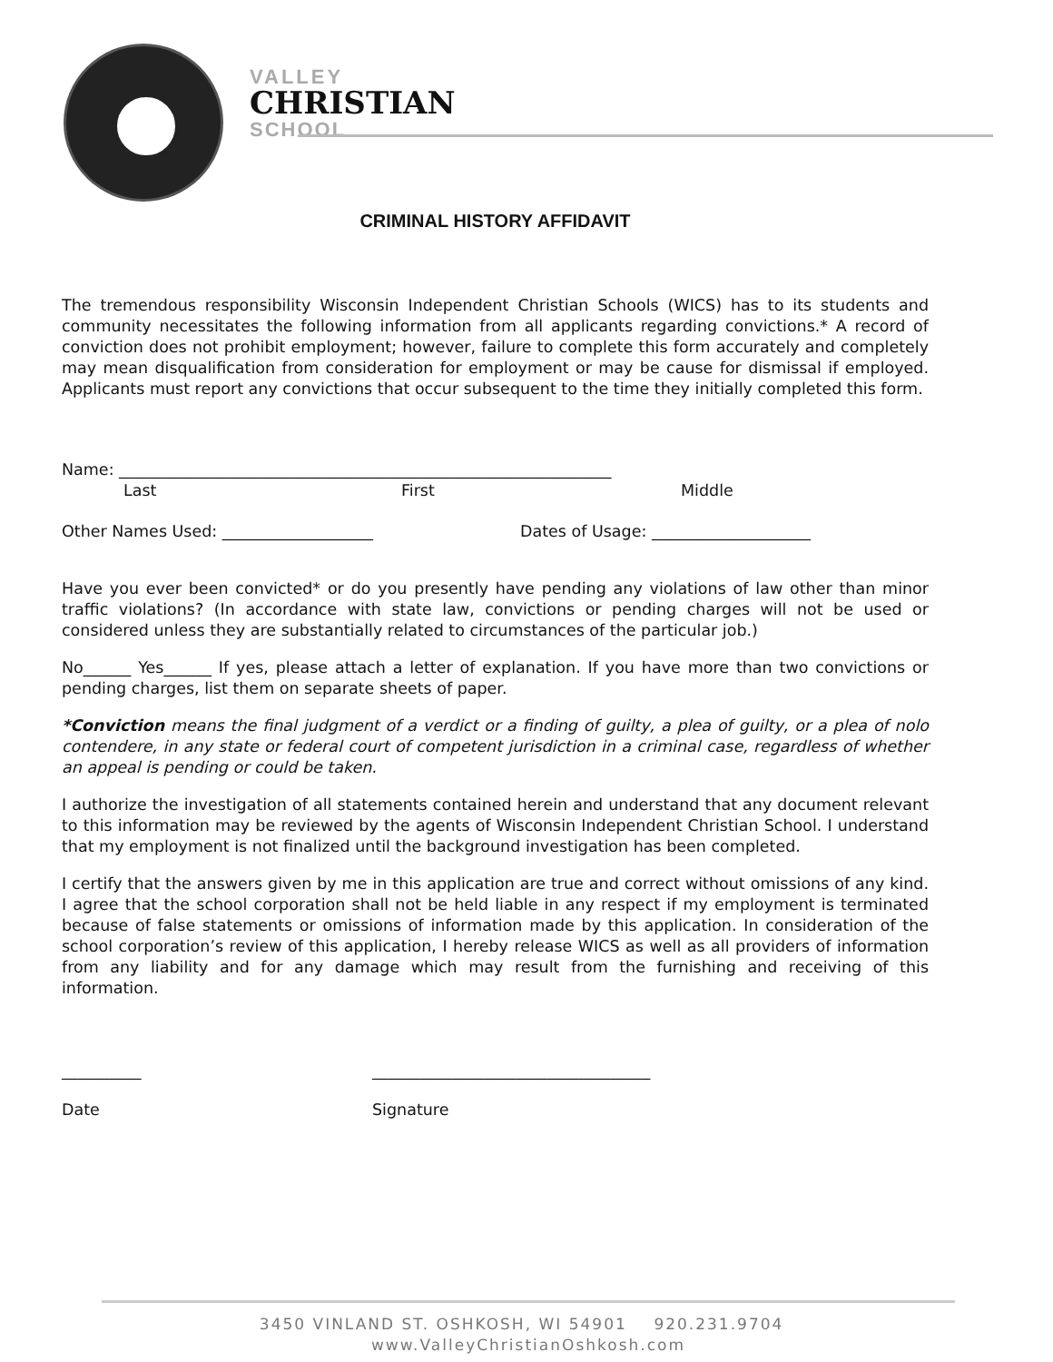VALLEY
CHRISTIAN
SCHOOL
CRIMINAL HISTORY AFFIDAVIT
The tremendous responsibility Wisconsin Independent Christian Schools (WICS) has to its students and community necessitates the following information from all applicants regarding convictions.* A record of conviction does not prohibit employment; however, failure to complete this form accurately and completely may mean disqualification from consideration for employment or may be cause for dismissal if employed. Applicants must report any convictions that occur subsequent to the time they initially completed this form.
Name: ______________________________________________________________
Last First Middle
Other Names Used: ___________________ Dates of Usage: ____________________
Have you ever been convicted* or do you presently have pending any violations of law other than minor traffic violations? (In accordance with state law, convictions or pending charges will not be used or considered unless they are substantially related to circumstances of the particular job.)
No______ Yes______ If yes, please attach a letter of explanation. If you have more than two convictions or pending charges, list them on separate sheets of paper.
*Conviction means the final judgment of a verdict or a finding of guilty, a plea of guilty, or a plea of nolo contendere, in any state or federal court of competent jurisdiction in a criminal case, regardless of whether an appeal is pending or could be taken.
I authorize the investigation of all statements contained herein and understand that any document relevant to this information may be reviewed by the agents of Wisconsin Independent Christian School. I understand that my employment is not finalized until the background investigation has been completed.
I certify that the answers given by me in this application are true and correct without omissions of any kind. I agree that the school corporation shall not be held liable in any respect if my employment is terminated because of false statements or omissions of information made by this application. In consideration of the school corporation’s review of this application, I hereby release WICS as well as all providers of information from any liability and for any damage which may result from the furnishing and receiving of this information.
__________ ___________________________________
Date Signature
3450 VINLAND ST. OSHKOSH, WI 54901 920.231.9704 www.ValleyChristianOshkosh.com